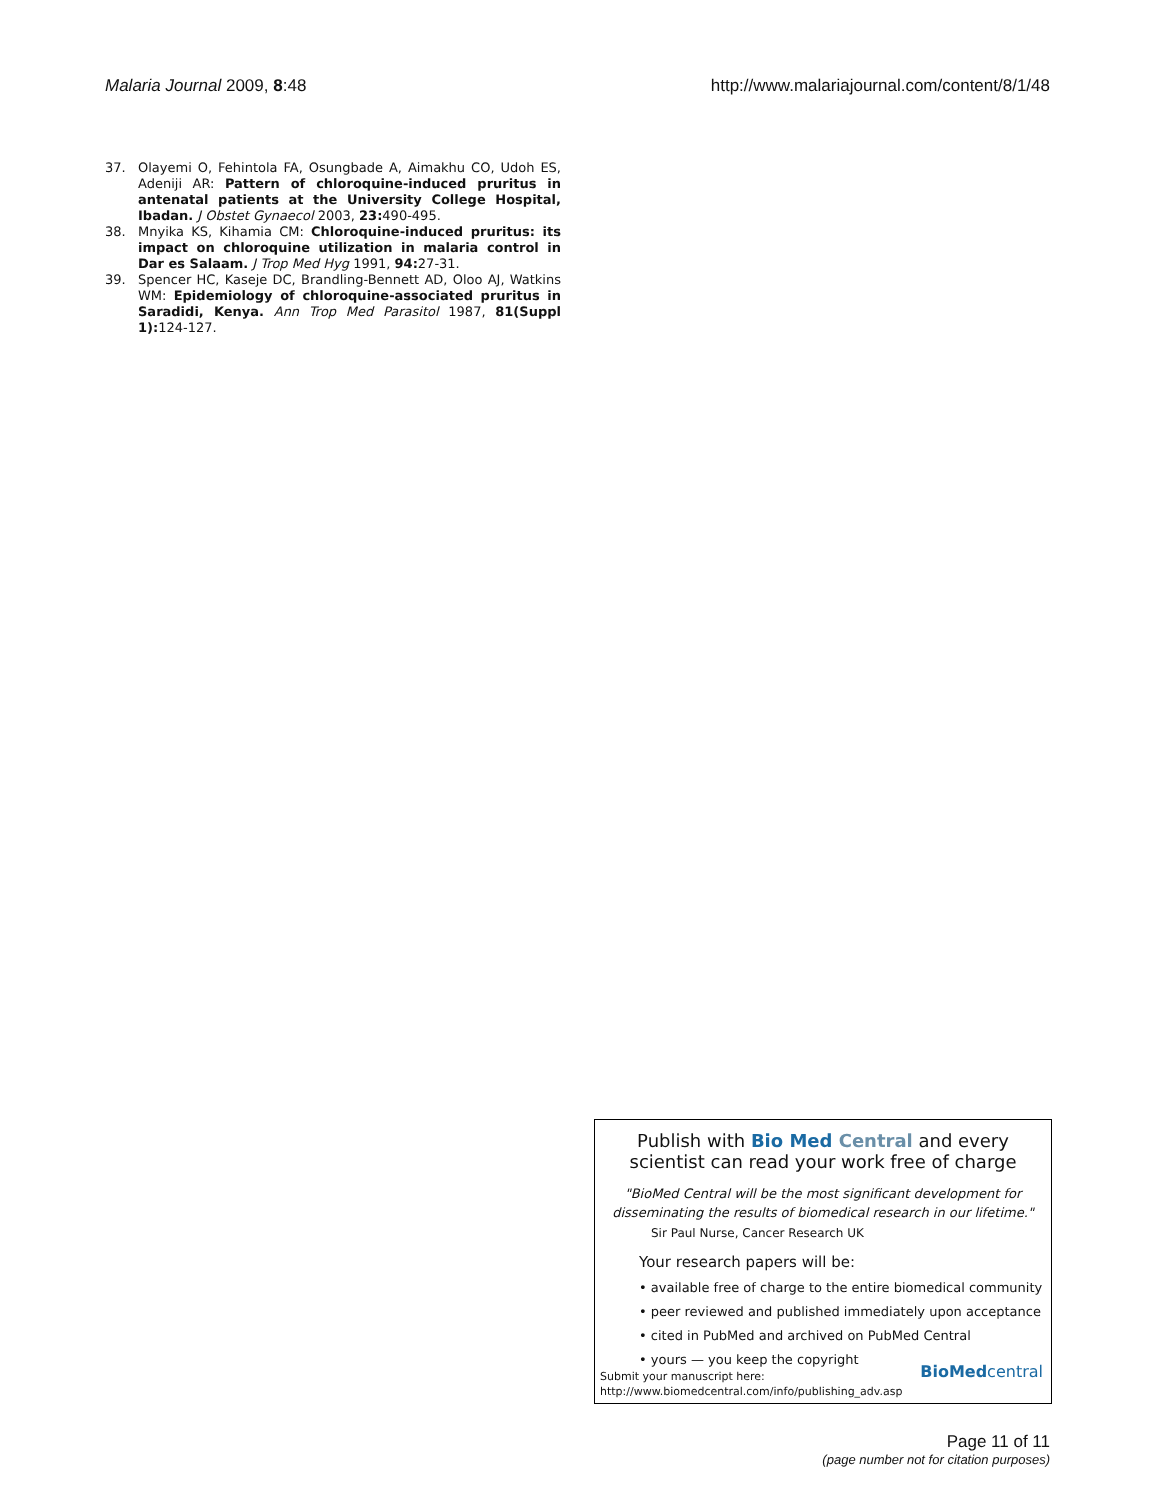Malaria Journal 2009, 8:48 http://www.malariajournal.com/content/8/1/48
37. Olayemi O, Fehintola FA, Osungbade A, Aimakhu CO, Udoh ES, Adeniji AR: Pattern of chloroquine-induced pruritus in antenatal patients at the University College Hospital, Ibadan. J Obstet Gynaecol 2003, 23: 490-495.
38. Mnyika KS, Kihamia CM: Chloroquine-induced pruritus: its impact on chloroquine utilization in malaria control in Dar es Salaam. J Trop Med Hyg 1991, 94: 27-31.
39. Spencer HC, Kaseje DC, Brandling-Bennett AD, Oloo AJ, Watkins WM: Epidemiology of chloroquine-associated pruritus in Saradidi, Kenya. Ann Trop Med Parasitol 1987, 81(Suppl 1): 124-127.
Publish with Bio Med Central and every
scientist can read your work free of charge
"BioMed Central will be the most significant development for
disseminating the results of biomedical research in our lifetime."
Sir Paul Nurse, Cancer Research UK
Your research papers will be:
• available free of charge to the entire biomedical community
• peer reviewed and published immediately upon acceptance
• cited in PubMed and archived on PubMed Central
• yours — you keep the copyright
Submit your manuscript here:
http://www.biomedcentral.com/info/publishing_adv.asp
BioMedcentral
Page 11 of 11
(page number not for citation purposes)